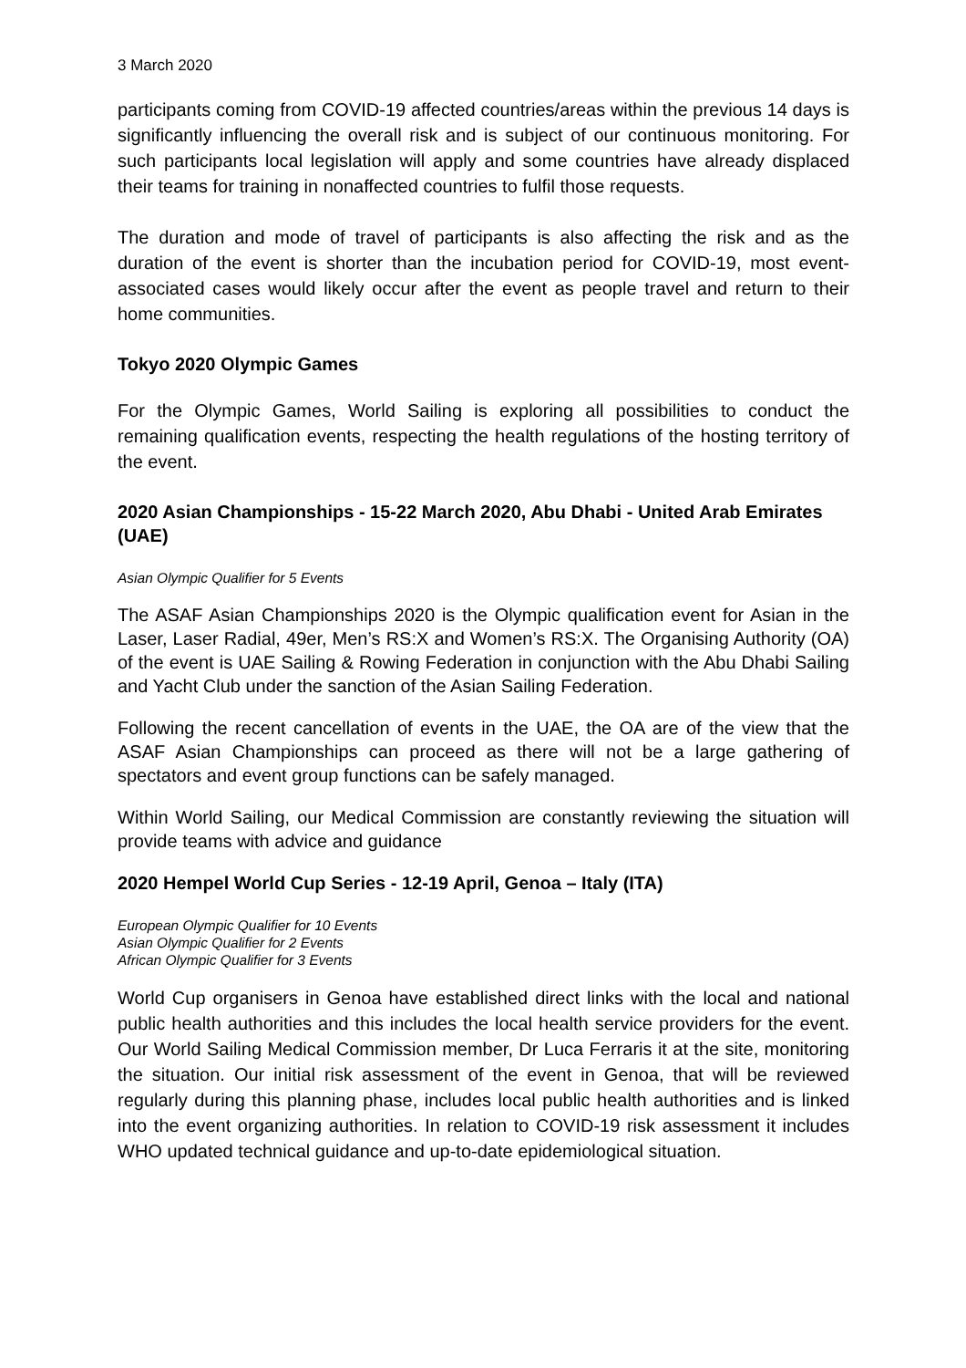3 March 2020
participants coming from COVID-19 affected countries/areas within the previous 14 days is significantly influencing the overall risk and is subject of our continuous monitoring. For such participants local legislation will apply and some countries have already displaced their teams for training in nonaffected countries to fulfil those requests.
The duration and mode of travel of participants is also affecting the risk and as the duration of the event is shorter than the incubation period for COVID-19, most event-associated cases would likely occur after the event as people travel and return to their home communities.
Tokyo 2020 Olympic Games
For the Olympic Games, World Sailing is exploring all possibilities to conduct the remaining qualification events, respecting the health regulations of the hosting territory of the event.
2020 Asian Championships - 15-22 March 2020, Abu Dhabi - United Arab Emirates (UAE)
Asian Olympic Qualifier for 5 Events
The ASAF Asian Championships 2020 is the Olympic qualification event for Asian in the Laser, Laser Radial, 49er, Men’s RS:X and Women’s RS:X. The Organising Authority (OA) of the event is UAE Sailing & Rowing Federation in conjunction with the Abu Dhabi Sailing and Yacht Club under the sanction of the Asian Sailing Federation.
Following the recent cancellation of events in the UAE, the OA are of the view that the ASAF Asian Championships can proceed as there will not be a large gathering of spectators and event group functions can be safely managed.
Within World Sailing, our Medical Commission are constantly reviewing the situation will provide teams with advice and guidance
2020 Hempel World Cup Series - 12-19 April, Genoa – Italy (ITA)
European Olympic Qualifier for 10 Events
Asian Olympic Qualifier for 2 Events
African Olympic Qualifier for 3 Events
World Cup organisers in Genoa have established direct links with the local and national public health authorities and this includes the local health service providers for the event. Our World Sailing Medical Commission member, Dr Luca Ferraris it at the site, monitoring the situation. Our initial risk assessment of the event in Genoa, that will be reviewed regularly during this planning phase, includes local public health authorities and is linked into the event organizing authorities. In relation to COVID-19 risk assessment it includes WHO updated technical guidance and up-to-date epidemiological situation.